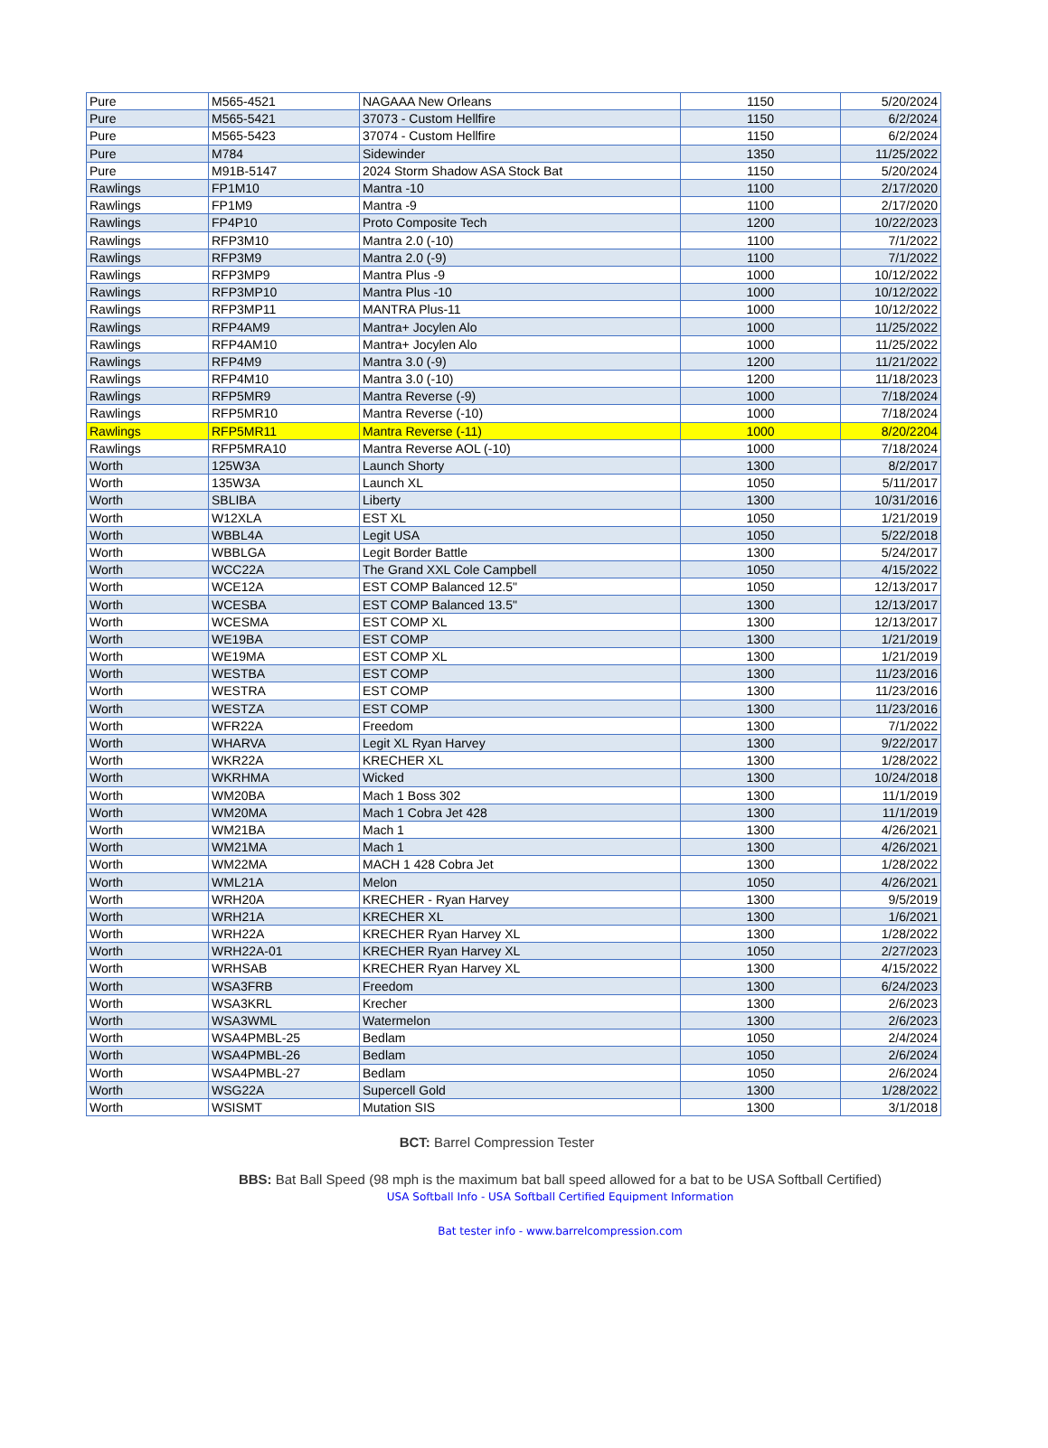| Pure | M565-4521 | NAGAAA New Orleans | 1150 | 5/20/2024 |
| Pure | M565-5421 | 37073 - Custom Hellfire | 1150 | 6/2/2024 |
| Pure | M565-5423 | 37074 - Custom Hellfire | 1150 | 6/2/2024 |
| Pure | M784 | Sidewinder | 1350 | 11/25/2022 |
| Pure | M91B-5147 | 2024 Storm Shadow ASA Stock Bat | 1150 | 5/20/2024 |
| Rawlings | FP1M10 | Mantra -10 | 1100 | 2/17/2020 |
| Rawlings | FP1M9 | Mantra -9 | 1100 | 2/17/2020 |
| Rawlings | FP4P10 | Proto Composite Tech | 1200 | 10/22/2023 |
| Rawlings | RFP3M10 | Mantra 2.0 (-10) | 1100 | 7/1/2022 |
| Rawlings | RFP3M9 | Mantra 2.0 (-9) | 1100 | 7/1/2022 |
| Rawlings | RFP3MP9 | Mantra Plus -9 | 1000 | 10/12/2022 |
| Rawlings | RFP3MP10 | Mantra Plus -10 | 1000 | 10/12/2022 |
| Rawlings | RFP3MP11 | MANTRA Plus-11 | 1000 | 10/12/2022 |
| Rawlings | RFP4AM9 | Mantra+ Jocylen Alo | 1000 | 11/25/2022 |
| Rawlings | RFP4AM10 | Mantra+ Jocylen Alo | 1000 | 11/25/2022 |
| Rawlings | RFP4M9 | Mantra 3.0 (-9) | 1200 | 11/21/2022 |
| Rawlings | RFP4M10 | Mantra 3.0 (-10) | 1200 | 11/18/2023 |
| Rawlings | RFP5MR9 | Mantra Reverse (-9) | 1000 | 7/18/2024 |
| Rawlings | RFP5MR10 | Mantra Reverse (-10) | 1000 | 7/18/2024 |
| Rawlings | RFP5MR11 | Mantra Reverse (-11) | 1000 | 8/20/2204 |
| Rawlings | RFP5MRA10 | Mantra Reverse AOL (-10) | 1000 | 7/18/2024 |
| Worth | 125W3A | Launch Shorty | 1300 | 8/2/2017 |
| Worth | 135W3A | Launch XL | 1050 | 5/11/2017 |
| Worth | SBLIBA | Liberty | 1300 | 10/31/2016 |
| Worth | W12XLA | EST XL | 1050 | 1/21/2019 |
| Worth | WBBL4A | Legit USA | 1050 | 5/22/2018 |
| Worth | WBBLGA | Legit Border Battle | 1300 | 5/24/2017 |
| Worth | WCC22A | The Grand XXL Cole Campbell | 1050 | 4/15/2022 |
| Worth | WCE12A | EST COMP Balanced 12.5" | 1050 | 12/13/2017 |
| Worth | WCESBA | EST COMP Balanced 13.5" | 1300 | 12/13/2017 |
| Worth | WCESMA | EST COMP XL | 1300 | 12/13/2017 |
| Worth | WE19BA | EST COMP | 1300 | 1/21/2019 |
| Worth | WE19MA | EST COMP XL | 1300 | 1/21/2019 |
| Worth | WESTBA | EST COMP | 1300 | 11/23/2016 |
| Worth | WESTRA | EST COMP | 1300 | 11/23/2016 |
| Worth | WESTZA | EST COMP | 1300 | 11/23/2016 |
| Worth | WFR22A | Freedom | 1300 | 7/1/2022 |
| Worth | WHARVA | Legit XL Ryan Harvey | 1300 | 9/22/2017 |
| Worth | WKR22A | KRECHER XL | 1300 | 1/28/2022 |
| Worth | WKRHMA | Wicked | 1300 | 10/24/2018 |
| Worth | WM20BA | Mach 1 Boss 302 | 1300 | 11/1/2019 |
| Worth | WM20MA | Mach 1 Cobra Jet 428 | 1300 | 11/1/2019 |
| Worth | WM21BA | Mach 1 | 1300 | 4/26/2021 |
| Worth | WM21MA | Mach 1 | 1300 | 4/26/2021 |
| Worth | WM22MA | MACH 1 428 Cobra Jet | 1300 | 1/28/2022 |
| Worth | WML21A | Melon | 1050 | 4/26/2021 |
| Worth | WRH20A | KRECHER - Ryan Harvey | 1300 | 9/5/2019 |
| Worth | WRH21A | KRECHER XL | 1300 | 1/6/2021 |
| Worth | WRH22A | KRECHER Ryan Harvey XL | 1300 | 1/28/2022 |
| Worth | WRH22A-01 | KRECHER Ryan Harvey XL | 1050 | 2/27/2023 |
| Worth | WRHSAB | KRECHER Ryan Harvey XL | 1300 | 4/15/2022 |
| Worth | WSA3FRB | Freedom | 1300 | 6/24/2023 |
| Worth | WSA3KRL | Krecher | 1300 | 2/6/2023 |
| Worth | WSA3WML | Watermelon | 1300 | 2/6/2023 |
| Worth | WSA4PMBL-25 | Bedlam | 1050 | 2/4/2024 |
| Worth | WSA4PMBL-26 | Bedlam | 1050 | 2/6/2024 |
| Worth | WSA4PMBL-27 | Bedlam | 1050 | 2/6/2024 |
| Worth | WSG22A | Supercell Gold | 1300 | 1/28/2022 |
| Worth | WSISMT | Mutation SIS | 1300 | 3/1/2018 |
BCT: Barrel Compression Tester
BBS: Bat Ball Speed (98 mph is the maximum bat ball speed allowed for a bat to be USA Softball Certified)
USA Softball Info - USA Softball Certified Equipment Information
Bat tester info - www.barrelcompression.com